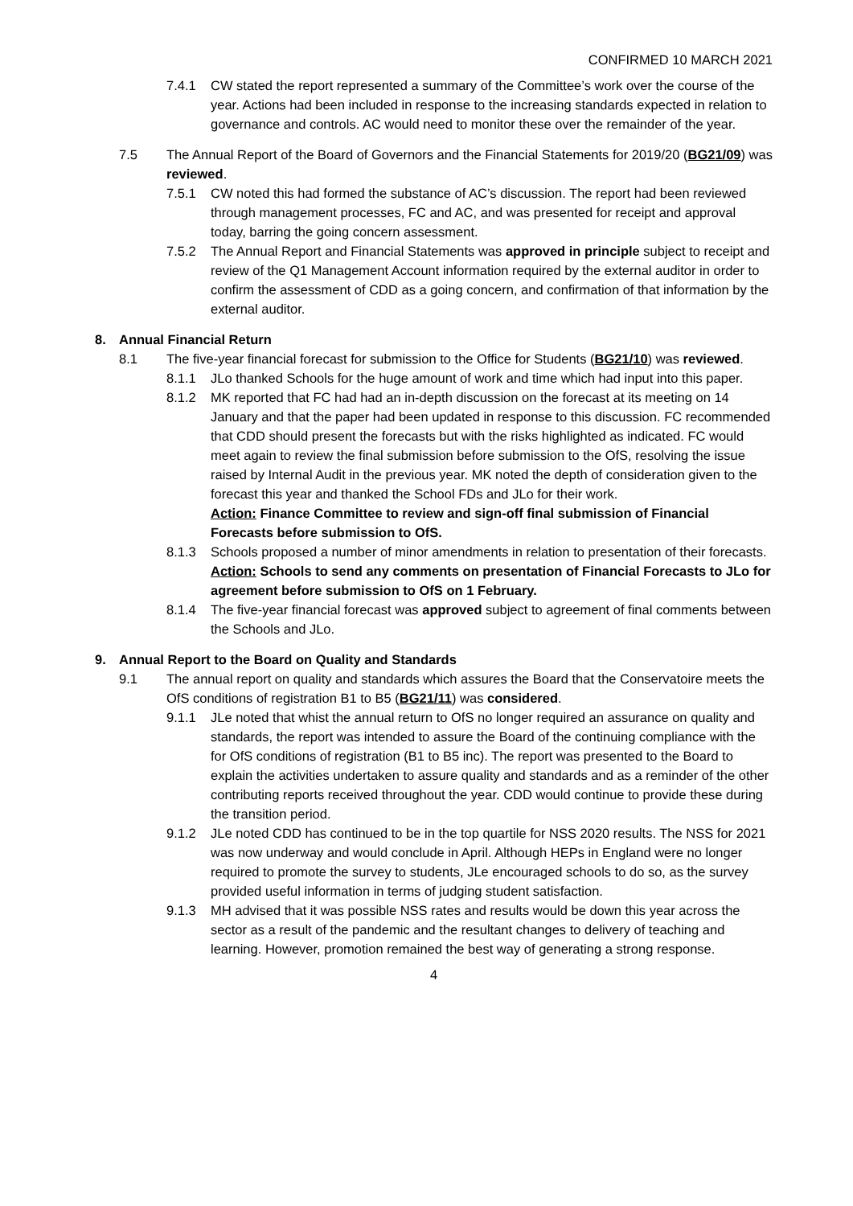CONFIRMED 10 MARCH 2021
7.4.1 CW stated the report represented a summary of the Committee’s work over the course of the year. Actions had been included in response to the increasing standards expected in relation to governance and controls. AC would need to monitor these over the remainder of the year.
7.5 The Annual Report of the Board of Governors and the Financial Statements for 2019/20 (BG21/09) was reviewed.
7.5.1 CW noted this had formed the substance of AC’s discussion. The report had been reviewed through management processes, FC and AC, and was presented for receipt and approval today, barring the going concern assessment.
7.5.2 The Annual Report and Financial Statements was approved in principle subject to receipt and review of the Q1 Management Account information required by the external auditor in order to confirm the assessment of CDD as a going concern, and confirmation of that information by the external auditor.
8. Annual Financial Return
8.1 The five-year financial forecast for submission to the Office for Students (BG21/10) was reviewed.
8.1.1 JLo thanked Schools for the huge amount of work and time which had input into this paper.
8.1.2 MK reported that FC had had an in-depth discussion on the forecast at its meeting on 14 January and that the paper had been updated in response to this discussion. FC recommended that CDD should present the forecasts but with the risks highlighted as indicated. FC would meet again to review the final submission before submission to the OfS, resolving the issue raised by Internal Audit in the previous year. MK noted the depth of consideration given to the forecast this year and thanked the School FDs and JLo for their work.
Action: Finance Committee to review and sign-off final submission of Financial Forecasts before submission to OfS.
8.1.3 Schools proposed a number of minor amendments in relation to presentation of their forecasts.
Action: Schools to send any comments on presentation of Financial Forecasts to JLo for agreement before submission to OfS on 1 February.
8.1.4 The five-year financial forecast was approved subject to agreement of final comments between the Schools and JLo.
9. Annual Report to the Board on Quality and Standards
9.1 The annual report on quality and standards which assures the Board that the Conservatoire meets the OfS conditions of registration B1 to B5 (BG21/11) was considered.
9.1.1 JLe noted that whist the annual return to OfS no longer required an assurance on quality and standards, the report was intended to assure the Board of the continuing compliance with the for OfS conditions of registration (B1 to B5 inc). The report was presented to the Board to explain the activities undertaken to assure quality and standards and as a reminder of the other contributing reports received throughout the year. CDD would continue to provide these during the transition period.
9.1.2 JLe noted CDD has continued to be in the top quartile for NSS 2020 results. The NSS for 2021 was now underway and would conclude in April. Although HEPs in England were no longer required to promote the survey to students, JLe encouraged schools to do so, as the survey provided useful information in terms of judging student satisfaction.
9.1.3 MH advised that it was possible NSS rates and results would be down this year across the sector as a result of the pandemic and the resultant changes to delivery of teaching and learning. However, promotion remained the best way of generating a strong response.
4